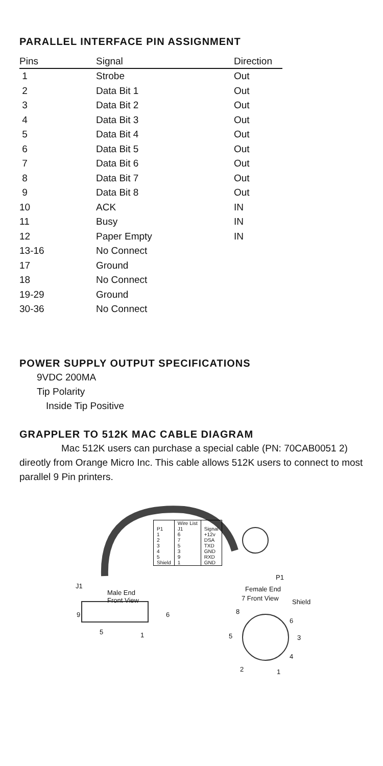PARALLEL INTERFACE PIN ASSIGNMENT
| Pins | Signal | Direction |
| --- | --- | --- |
| 1 | Strobe | Out |
| 2 | Data Bit 1 | Out |
| 3 | Data Bit 2 | Out |
| 4 | Data Bit 3 | Out |
| 5 | Data Bit 4 | Out |
| 6 | Data Bit 5 | Out |
| 7 | Data Bit 6 | Out |
| 8 | Data Bit 7 | Out |
| 9 | Data Bit 8 | Out |
| 10 | ACK | IN |
| 11 | Busy | IN |
| 12 | Paper Empty | IN |
| 13-16 | No Connect | |
| 17 | Ground | |
| 18 | No Connect | |
| 19-29 | Ground | |
| 30-36 | No Connect | |
POWER SUPPLY OUTPUT SPECIFICATIONS
9VDC 200MA
Tip Polarity
Inside Tip Positive
GRAPPLER TO 512K MAC CABLE DIAGRAM
Mac 512K users can purchase a special cable (PN: 70CAB0051 2) direotly from Orange Micro Inc. This cable allows 512K users to connect to most parallel 9 Pin printers.
| | Wire List | |
| P1 | J1 | Signal |
| 1 | 6 | +12v |
| 2 | 7 | DSA |
| 3 | 5 | TXD |
| 4 | 3 | GND |
| 5 | 9 | RXD |
| Shield | 1 | GND |
P1
J1
Male End
Front View
Female End
7 Front View Shield
9 6
5 1
8
6
5 3
4
2 1